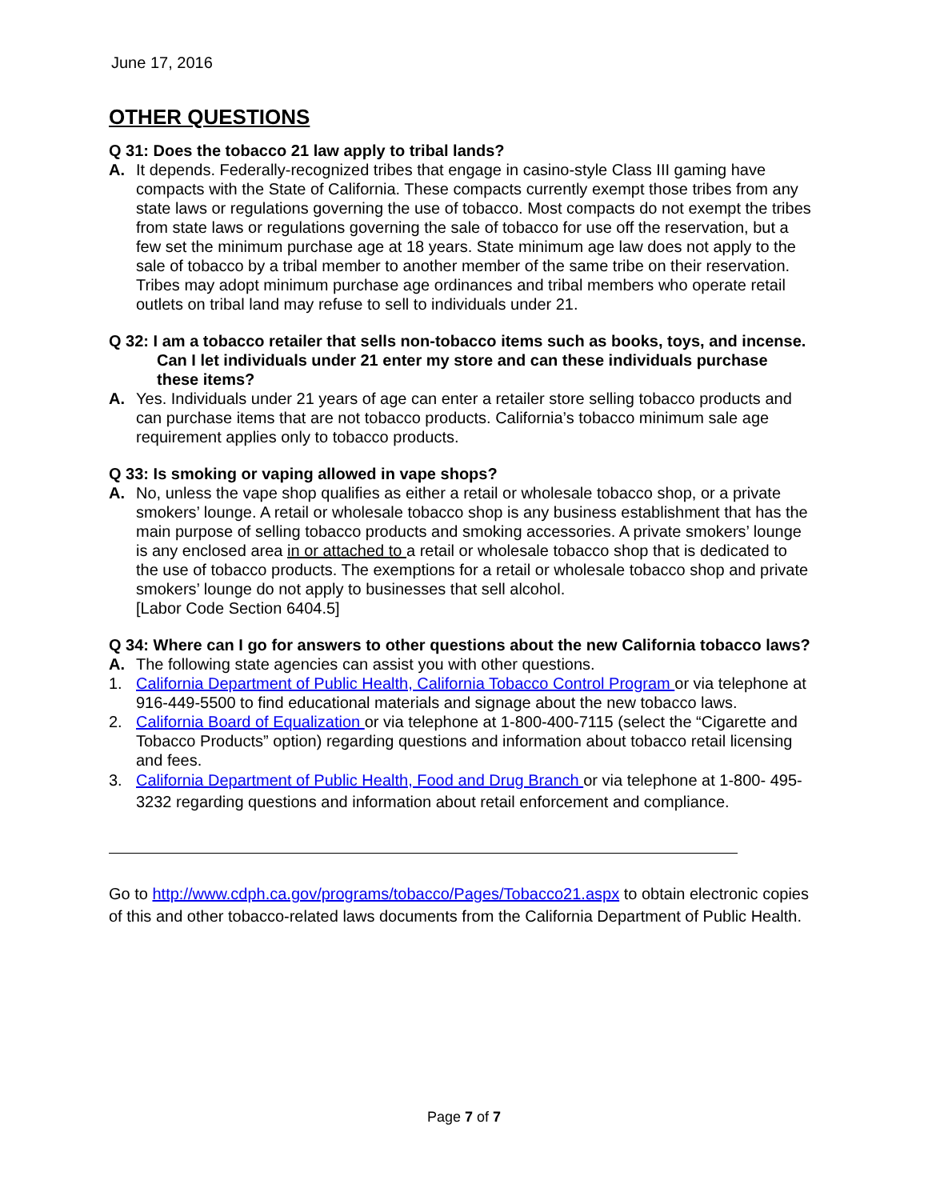June 17, 2016
OTHER QUESTIONS
Q 31: Does the tobacco 21 law apply to tribal lands?
A. It depends. Federally-recognized tribes that engage in casino-style Class III gaming have compacts with the State of California. These compacts currently exempt those tribes from any state laws or regulations governing the use of tobacco. Most compacts do not exempt the tribes from state laws or regulations governing the sale of tobacco for use off the reservation, but a few set the minimum purchase age at 18 years. State minimum age law does not apply to the sale of tobacco by a tribal member to another member of the same tribe on their reservation. Tribes may adopt minimum purchase age ordinances and tribal members who operate retail outlets on tribal land may refuse to sell to individuals under 21.
Q 32: I am a tobacco retailer that sells non-tobacco items such as books, toys, and incense. Can I let individuals under 21 enter my store and can these individuals purchase these items?
A. Yes. Individuals under 21 years of age can enter a retailer store selling tobacco products and can purchase items that are not tobacco products. California’s tobacco minimum sale age requirement applies only to tobacco products.
Q 33: Is smoking or vaping allowed in vape shops?
A. No, unless the vape shop qualifies as either a retail or wholesale tobacco shop, or a private smokers’ lounge. A retail or wholesale tobacco shop is any business establishment that has the main purpose of selling tobacco products and smoking accessories. A private smokers’ lounge is any enclosed area in or attached to a retail or wholesale tobacco shop that is dedicated to the use of tobacco products. The exemptions for a retail or wholesale tobacco shop and private smokers’ lounge do not apply to businesses that sell alcohol.
[Labor Code Section 6404.5]
Q 34: Where can I go for answers to other questions about the new California tobacco laws?
A. The following state agencies can assist you with other questions.
1. California Department of Public Health, California Tobacco Control Program or via telephone at 916-449-5500 to find educational materials and signage about the new tobacco laws.
2. California Board of Equalization or via telephone at 1-800-400-7115 (select the “Cigarette and Tobacco Products” option) regarding questions and information about tobacco retail licensing and fees.
3. California Department of Public Health, Food and Drug Branch or via telephone at 1-800- 495-3232 regarding questions and information about retail enforcement and compliance.
Go to http://www.cdph.ca.gov/programs/tobacco/Pages/Tobacco21.aspx to obtain electronic copies of this and other tobacco-related laws documents from the California Department of Public Health.
Page 7 of 7